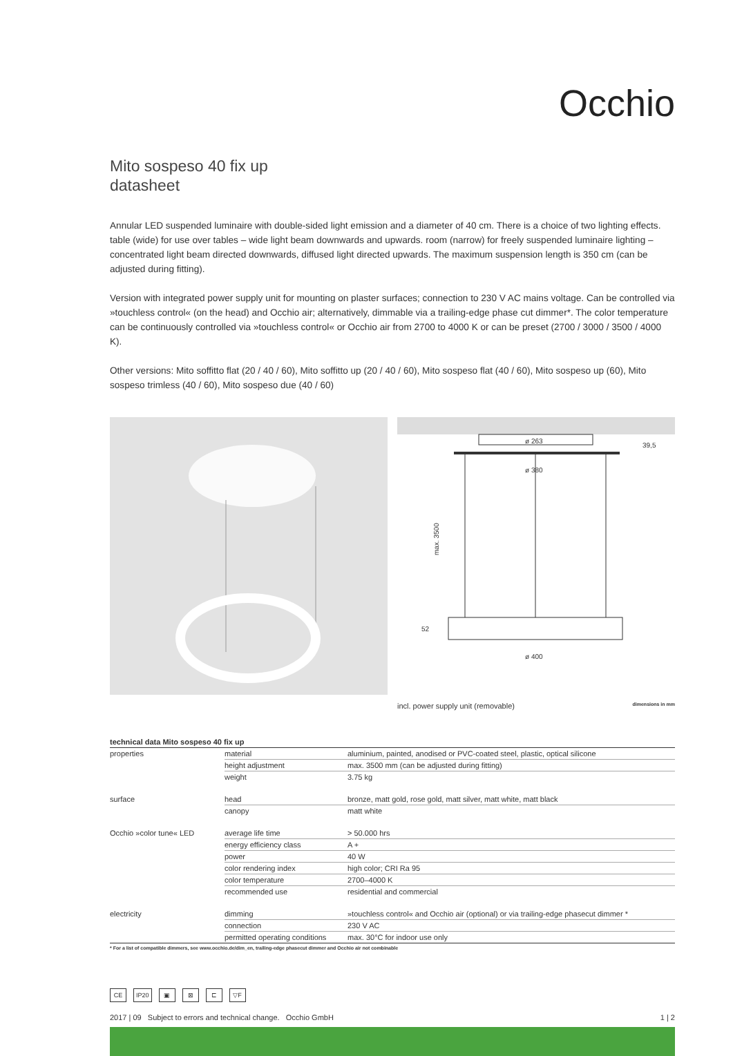Occhio
Mito sospeso 40 fix up
datasheet
Annular LED suspended luminaire with double-sided light emission and a diameter of 40 cm. There is a choice of two lighting effects. table (wide) for use over tables – wide light beam downwards and upwards. room (narrow) for freely suspended luminaire lighting – concentrated light beam directed downwards, diffused light directed upwards. The maximum suspension length is 350 cm (can be adjusted during fitting).
Version with integrated power supply unit for mounting on plaster surfaces; connection to 230 V AC mains voltage. Can be controlled via »touchless control« (on the head) and Occhio air; alternatively, dimmable via a trailing-edge phase cut dimmer*. The color temperature can be continuously controlled via »touchless control« or Occhio air from 2700 to 4000 K or can be preset (2700 / 3000 / 3500 / 4000 K).
Other versions: Mito soffitto flat (20 / 40 / 60), Mito soffitto up (20 / 40 / 60), Mito sospeso flat (40 / 60), Mito sospeso up (60), Mito sospeso trimless (40 / 60), Mito sospeso due (40 / 60)
ø 263
39,5
ø 380
max. 3500
52
ø 400
incl. power supply unit (removable) dimensions in mm
technical data Mito sospeso 40 fix up
| properties | material | aluminium, painted, anodised or PVC-coated steel, plastic, optical silicone |
| | height adjustment | max. 3500 mm (can be adjusted during fitting) |
| | weight | 3.75 kg |
| surface | head | bronze, matt gold, rose gold, matt silver, matt white, matt black |
| | canopy | matt white |
| Occhio »color tune« LED | average life time | > 50.000 hrs |
| | energy efficiency class | A + |
| | power | 40 W |
| | color rendering index | high color; CRI Ra 95 |
| | color temperature | 2700–4000 K |
| | recommended use | residential and commercial |
| electricity | dimming | »touchless control« and Occhio air (optional) or via trailing-edge phasecut dimmer * |
| | connection | 230 V AC |
| | permitted operating conditions | max. 30°C for indoor use only |
* For a list of compatible dimmers, see www.occhio.de/dim_en, trailing-edge phasecut dimmer and Occhio air not combinable
CE IP20 ▣ ⊠ ⊏ ▽F
2017 | 09 Subject to errors and technical change. Occhio GmbH 1 | 2